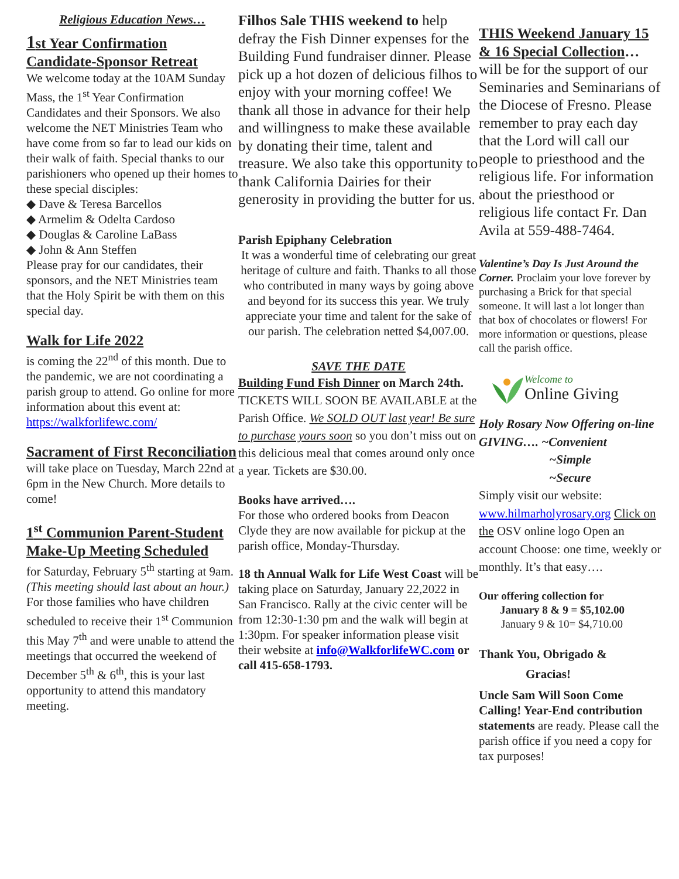Religious Education News…
1st Year Confirmation Candidate-Sponsor Retreat
We welcome today at the 10AM Sunday Mass, the 1<sup>st</sup> Year Confirmation Candidates and their Sponsors. We also welcome the NET Ministries Team who have come from so far to lead our kids on their walk of faith. Special thanks to our parishioners who opened up their homes to these special disciples:
◆ Dave & Teresa Barcellos
◆ Armelim & Odelta Cardoso
◆ Douglas & Caroline LaBass
◆ John & Ann Steffen
Please pray for our candidates, their sponsors, and the NET Ministries team that the Holy Spirit be with them on this special day.
Walk for Life 2022
is coming the 22<sup>nd</sup> of this month. Due to the pandemic, we are not coordinating a parish group to attend. Go online for more information about this event at: https://walkforlifewc.com/
Sacrament of First Reconciliation
will take place on Tuesday, March 22nd at 6pm in the New Church. More details to come!
1<sup>st</sup> Communion Parent-Student Make-Up Meeting Scheduled
for Saturday, February 5<sup>th</sup> starting at 9am. (This meeting should last about an hour.) For those families who have children scheduled to receive their 1<sup>st</sup> Communion this May 7<sup>th</sup> and were unable to attend the meetings that occurred the weekend of December 5<sup>th</sup> & 6<sup>th</sup>, this is your last opportunity to attend this mandatory meeting.
Filhos Sale THIS weekend to help defray the Fish Dinner expenses for the Building Fund fundraiser dinner. Please pick up a hot dozen of delicious filhos to enjoy with your morning coffee! We thank all those in advance for their help and willingness to make these available by donating their time, talent and treasure. We also take this opportunity to thank California Dairies for their generosity in providing the butter for us.
Parish Epiphany Celebration
It was a wonderful time of celebrating our great heritage of culture and faith. Thanks to all those who contributed in many ways by going above and beyond for its success this year. We truly appreciate your time and talent for the sake of our parish. The celebration netted $4,007.00.
SAVE THE DATE
Building Fund Fish Dinner on March 24th. TICKETS WILL SOON BE AVAILABLE at the Parish Office. We SOLD OUT last year! Be sure to purchase yours soon so you don’t miss out on this delicious meal that comes around only once a year. Tickets are $30.00.
Books have arrived….
For those who ordered books from Deacon Clyde they are now available for pickup at the parish office, Monday-Thursday.
18 th Annual Walk for Life West Coast will be taking place on Saturday, January 22,2022 in San Francisco. Rally at the civic center will be from 12:30-1:30 pm and the walk will begin at 1:30pm. For speaker information please visit their website at info@WalkforlifeWC.com or call 415-658-1793.
THIS Weekend January 15 & 16 Special Collection…will be for the support of our Seminaries and Seminarians of the Diocese of Fresno. Please remember to pray each day that the Lord will call our people to priesthood and the religious life. For information about the priesthood or religious life contact Fr. Dan Avila at 559-488-7464.
Valentine’s Day Is Just Around the Corner. Proclaim your love forever by purchasing a Brick for that special someone. It will last a lot longer than that box of chocolates or flowers! For more information or questions, please call the parish office.
Welcome to
Online Giving
Holy Rosary Now Offering on-line GIVING…. ~Convenient
~Simple
~Secure
Simply visit our website: www.hilmarholyrosary.org Click on the OSV online logo Open an account Choose: one time, weekly or monthly. It’s that easy….
Our offering collection for
January 8 & 9 = $5,102.00
January 9 & 10= $4,710.00
Thank You, Obrigado &
Gracias!
Uncle Sam Will Soon Come Calling! Year-End contribution statements are ready. Please call the parish office if you need a copy for tax purposes!